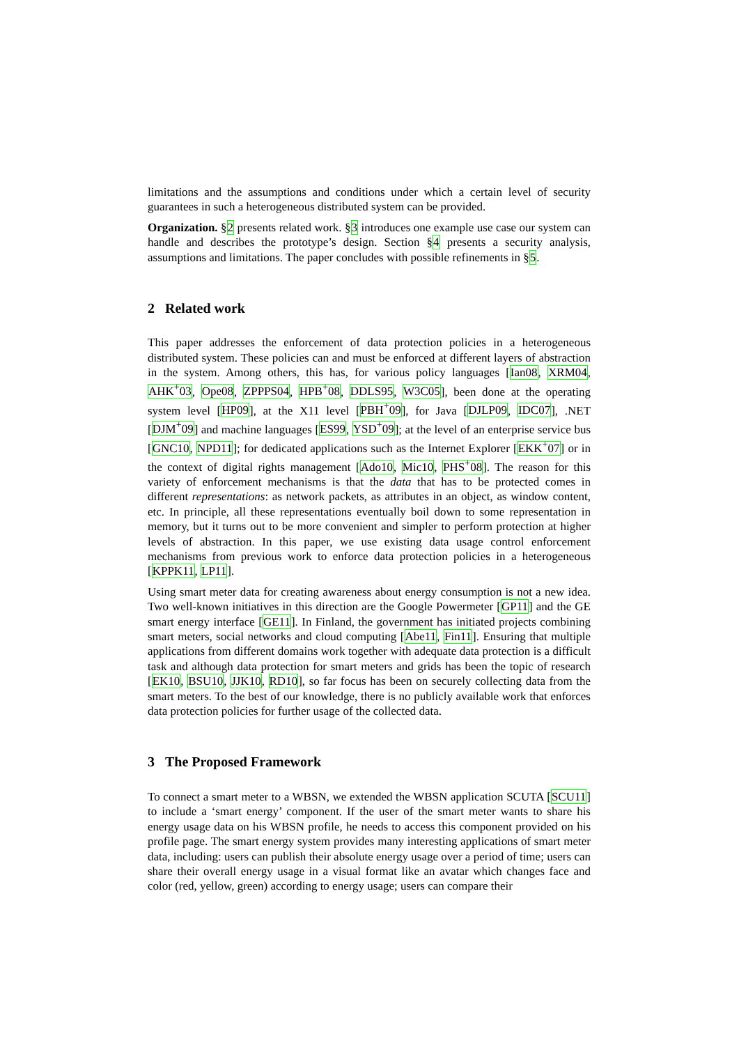limitations and the assumptions and conditions under which a certain level of security guarantees in such a heterogeneous distributed system can be provided.
Organization. §2 presents related work. §3 introduces one example use case our system can handle and describes the prototype’s design. Section §4 presents a security analysis, assumptions and limitations. The paper concludes with possible refinements in §5.
2 Related work
This paper addresses the enforcement of data protection policies in a heterogeneous distributed system. These policies can and must be enforced at different layers of abstraction in the system. Among others, this has, for various policy languages [Ian08, XRM04, AHK<sup>+</sup>03, Ope08, ZPPPS04, HPB<sup>+</sup>08, DDLS95, W3C05], been done at the operating system level [HP09], at the X11 level [PBH<sup>+</sup>09], for Java [DJLP09, IDC07], .NET [DJM<sup>+</sup>09] and machine languages [ES99, YSD<sup>+</sup>09]; at the level of an enterprise service bus [GNC10, NPD11]; for dedicated applications such as the Internet Explorer [EKK<sup>+</sup>07] or in the context of digital rights management [Ado10, Mic10, PHS<sup>+</sup>08]. The reason for this variety of enforcement mechanisms is that the data that has to be protected comes in different representations: as network packets, as attributes in an object, as window content, etc. In principle, all these representations eventually boil down to some representation in memory, but it turns out to be more convenient and simpler to perform protection at higher levels of abstraction. In this paper, we use existing data usage control enforcement mechanisms from previous work to enforce data protection policies in a heterogeneous [KPPK11, LP11].
Using smart meter data for creating awareness about energy consumption is not a new idea. Two well-known initiatives in this direction are the Google Powermeter [GP11] and the GE smart energy interface [GE11]. In Finland, the government has initiated projects combining smart meters, social networks and cloud computing [Abe11, Fin11]. Ensuring that multiple applications from different domains work together with adequate data protection is a difficult task and although data protection for smart meters and grids has been the topic of research [EK10, BSU10, JJK10, RD10], so far focus has been on securely collecting data from the smart meters. To the best of our knowledge, there is no publicly available work that enforces data protection policies for further usage of the collected data.
3 The Proposed Framework
To connect a smart meter to a WBSN, we extended the WBSN application SCUTA [SCU11] to include a ‘smart energy’ component. If the user of the smart meter wants to share his energy usage data on his WBSN profile, he needs to access this component provided on his profile page. The smart energy system provides many interesting applications of smart meter data, including: users can publish their absolute energy usage over a period of time; users can share their overall energy usage in a visual format like an avatar which changes face and color (red, yellow, green) according to energy usage; users can compare their